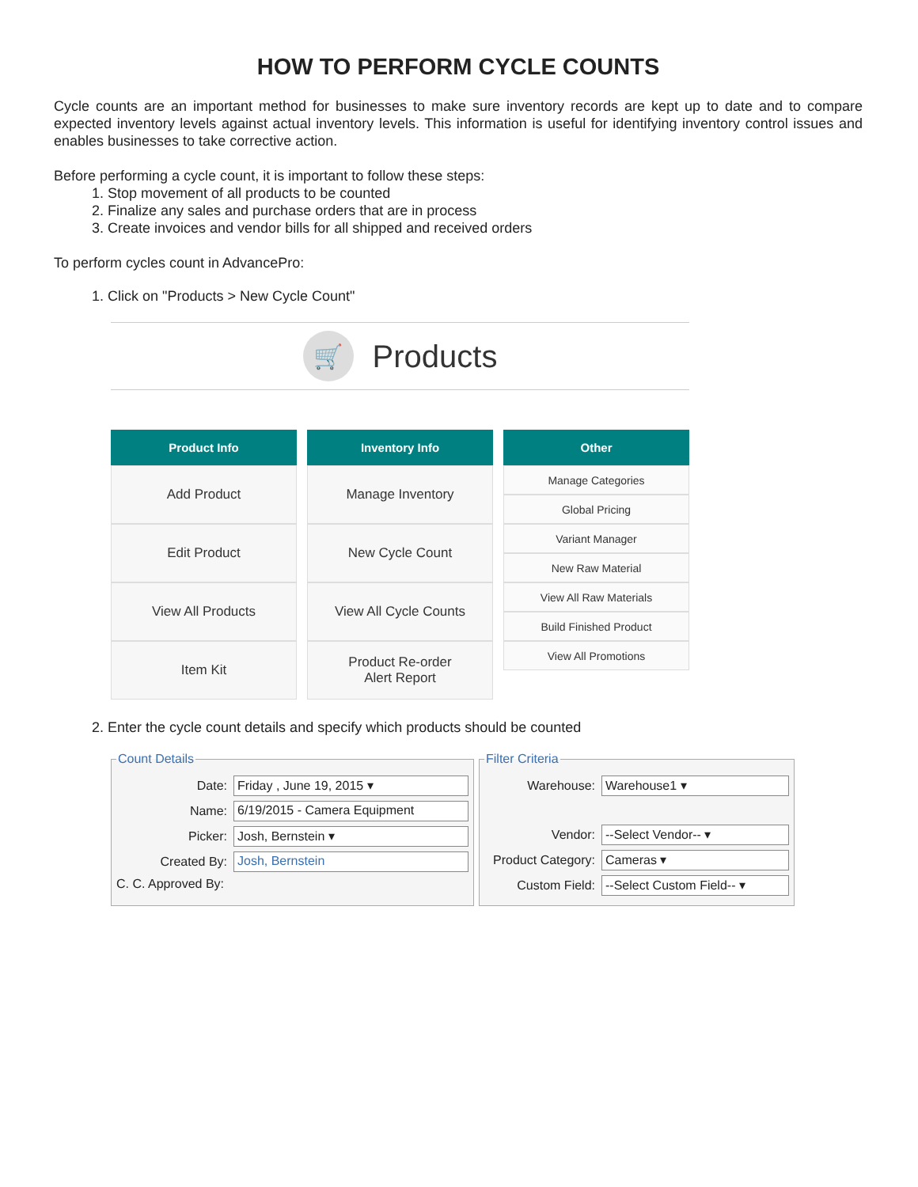HOW TO PERFORM CYCLE COUNTS
Cycle counts are an important method for businesses to make sure inventory records are kept up to date and to compare expected inventory levels against actual inventory levels. This information is useful for identifying inventory control issues and enables businesses to take corrective action.
Before performing a cycle count, it is important to follow these steps:
1. Stop movement of all products to be counted
2. Finalize any sales and purchase orders that are in process
3. Create invoices and vendor bills for all shipped and received orders
To perform cycles count in AdvancePro:
1. Click on "Products > New Cycle Count"
🛒
Products
Product Info
Add Product
Edit Product
View All Products
Item Kit
Inventory Info
Manage Inventory
New Cycle Count
View All Cycle Counts
Product Re-order
Alert Report
Other
Manage Categories
Global Pricing
Variant Manager
New Raw Material
View All Raw Materials
Build Finished Product
View All Promotions
2. Enter the cycle count details and specify which products should be counted
Count Details
Date:
Friday , June 19, 2015 ▾
Name:
6/19/2015 - Camera Equipment
Picker:
Josh, Bernstein ▾
Created By:
Josh, Bernstein
C. C. Approved By:
Filter Criteria
Warehouse:
Warehouse1 ▾
Vendor:
--Select Vendor-- ▾
Product Category:
Cameras ▾
Custom Field:
--Select Custom Field-- ▾